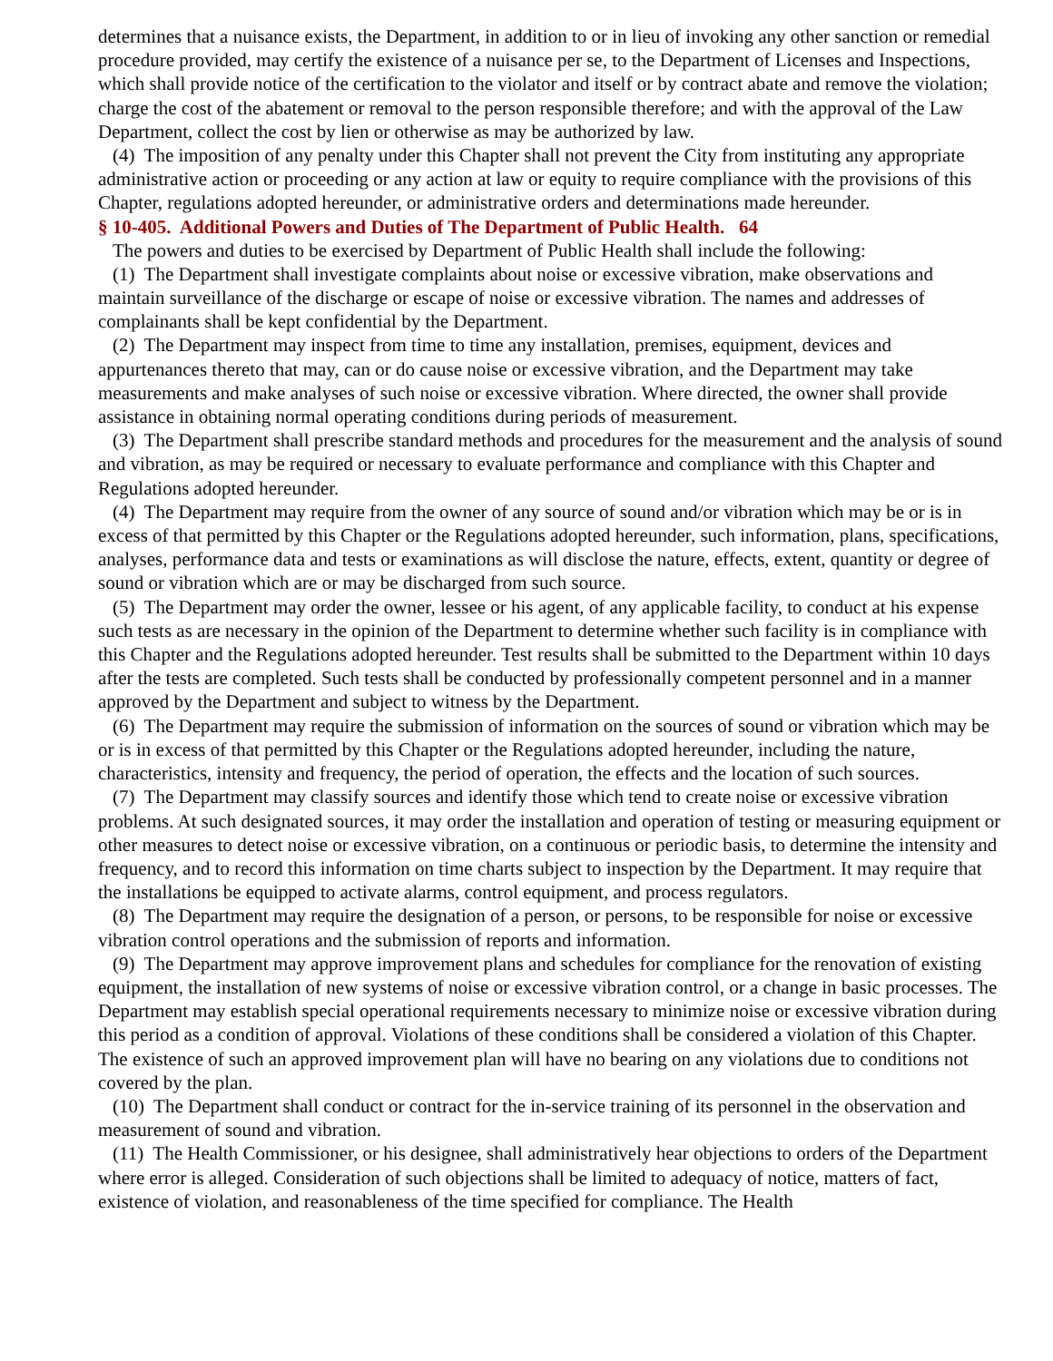determines that a nuisance exists, the Department, in addition to or in lieu of invoking any other sanction or remedial procedure provided, may certify the existence of a nuisance per se, to the Department of Licenses and Inspections, which shall provide notice of the certification to the violator and itself or by contract abate and remove the violation; charge the cost of the abatement or removal to the person responsible therefore; and with the approval of the Law Department, collect the cost by lien or otherwise as may be authorized by law.
(4) The imposition of any penalty under this Chapter shall not prevent the City from instituting any appropriate administrative action or proceeding or any action at law or equity to require compliance with the provisions of this Chapter, regulations adopted hereunder, or administrative orders and determinations made hereunder.
§ 10-405. Additional Powers and Duties of The Department of Public Health. 64
The powers and duties to be exercised by Department of Public Health shall include the following:
(1) The Department shall investigate complaints about noise or excessive vibration, make observations and maintain surveillance of the discharge or escape of noise or excessive vibration. The names and addresses of complainants shall be kept confidential by the Department.
(2) The Department may inspect from time to time any installation, premises, equipment, devices and appurtenances thereto that may, can or do cause noise or excessive vibration, and the Department may take measurements and make analyses of such noise or excessive vibration. Where directed, the owner shall provide assistance in obtaining normal operating conditions during periods of measurement.
(3) The Department shall prescribe standard methods and procedures for the measurement and the analysis of sound and vibration, as may be required or necessary to evaluate performance and compliance with this Chapter and Regulations adopted hereunder.
(4) The Department may require from the owner of any source of sound and/or vibration which may be or is in excess of that permitted by this Chapter or the Regulations adopted hereunder, such information, plans, specifications, analyses, performance data and tests or examinations as will disclose the nature, effects, extent, quantity or degree of sound or vibration which are or may be discharged from such source.
(5) The Department may order the owner, lessee or his agent, of any applicable facility, to conduct at his expense such tests as are necessary in the opinion of the Department to determine whether such facility is in compliance with this Chapter and the Regulations adopted hereunder. Test results shall be submitted to the Department within 10 days after the tests are completed. Such tests shall be conducted by professionally competent personnel and in a manner approved by the Department and subject to witness by the Department.
(6) The Department may require the submission of information on the sources of sound or vibration which may be or is in excess of that permitted by this Chapter or the Regulations adopted hereunder, including the nature, characteristics, intensity and frequency, the period of operation, the effects and the location of such sources.
(7) The Department may classify sources and identify those which tend to create noise or excessive vibration problems. At such designated sources, it may order the installation and operation of testing or measuring equipment or other measures to detect noise or excessive vibration, on a continuous or periodic basis, to determine the intensity and frequency, and to record this information on time charts subject to inspection by the Department. It may require that the installations be equipped to activate alarms, control equipment, and process regulators.
(8) The Department may require the designation of a person, or persons, to be responsible for noise or excessive vibration control operations and the submission of reports and information.
(9) The Department may approve improvement plans and schedules for compliance for the renovation of existing equipment, the installation of new systems of noise or excessive vibration control, or a change in basic processes. The Department may establish special operational requirements necessary to minimize noise or excessive vibration during this period as a condition of approval. Violations of these conditions shall be considered a violation of this Chapter. The existence of such an approved improvement plan will have no bearing on any violations due to conditions not covered by the plan.
(10) The Department shall conduct or contract for the in-service training of its personnel in the observation and measurement of sound and vibration.
(11) The Health Commissioner, or his designee, shall administratively hear objections to orders of the Department where error is alleged. Consideration of such objections shall be limited to adequacy of notice, matters of fact, existence of violation, and reasonableness of the time specified for compliance. The Health